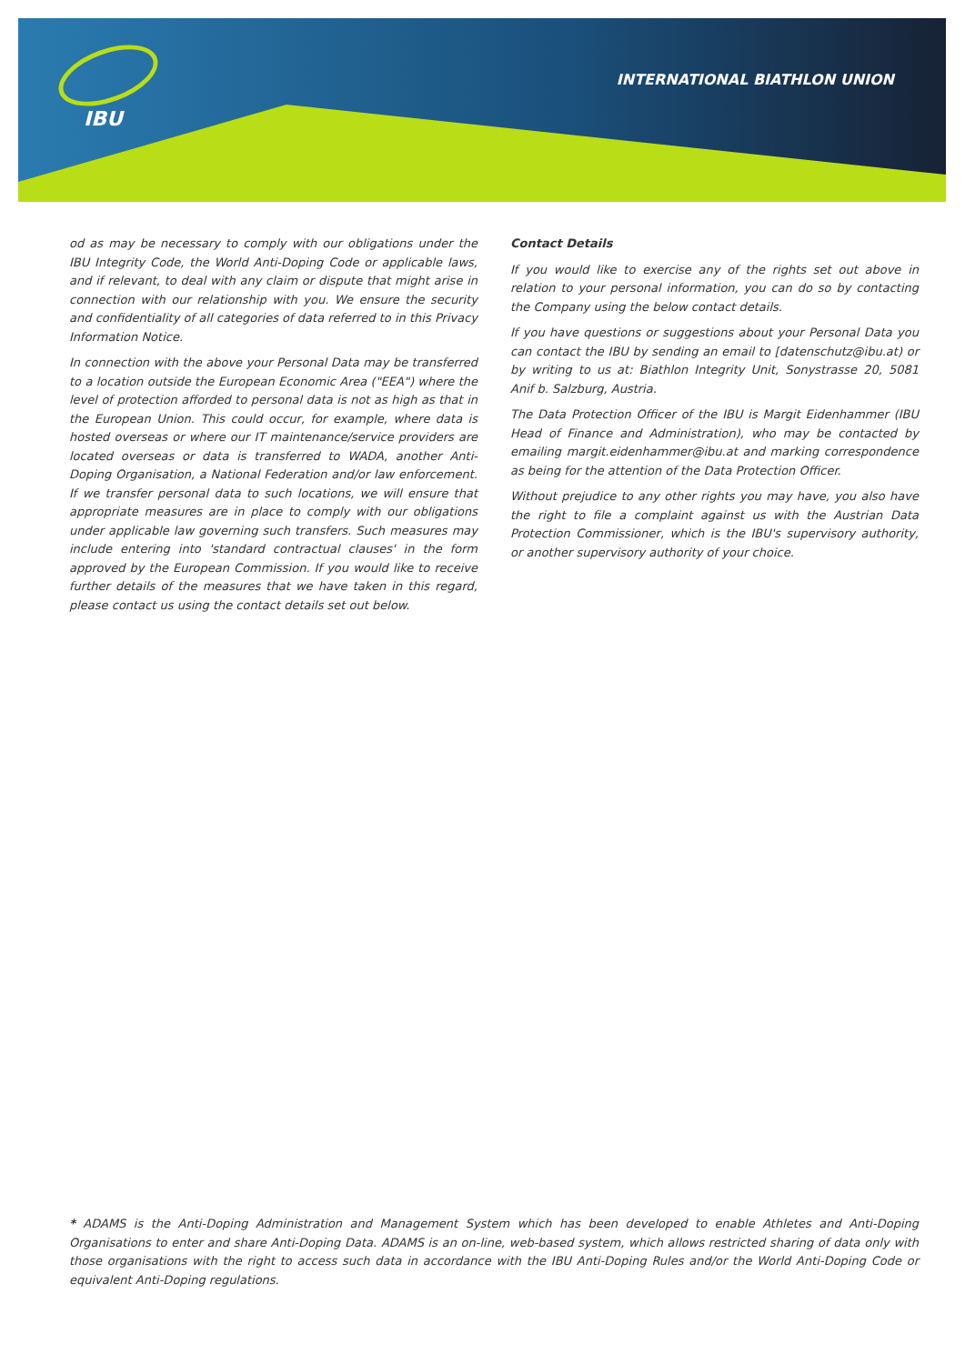IBU
INTERNATIONAL BIATHLON UNION
od as may be necessary to comply with our obligations under the IBU Integrity Code, the World Anti-Doping Code or applicable laws, and if relevant, to deal with any claim or dispute that might arise in connection with our relationship with you. We ensure the security and confidentiality of all categories of data referred to in this Privacy Information Notice.
In connection with the above your Personal Data may be transferred to a location outside the European Economic Area ("EEA") where the level of protection afforded to personal data is not as high as that in the European Union. This could occur, for example, where data is hosted overseas or where our IT maintenance/service providers are located overseas or data is transferred to WADA, another Anti-Doping Organisation, a National Federation and/or law enforcement. If we transfer personal data to such locations, we will ensure that appropriate measures are in place to comply with our obligations under applicable law governing such transfers. Such measures may include entering into 'standard contractual clauses' in the form approved by the European Commission. If you would like to receive further details of the measures that we have taken in this regard, please contact us using the contact details set out below.
Contact Details
If you would like to exercise any of the rights set out above in relation to your personal information, you can do so by contacting the Company using the below contact details.
If you have questions or suggestions about your Personal Data you can contact the IBU by sending an email to [datenschutz@ibu.at) or by writing to us at: Biathlon Integrity Unit, Sonystrasse 20, 5081 Anif b. Salzburg, Austria.
The Data Protection Officer of the IBU is Margit Eidenhammer (IBU Head of Finance and Administration), who may be contacted by emailing margit.eidenhammer@ibu.at and marking correspondence as being for the attention of the Data Protection Officer.
Without prejudice to any other rights you may have, you also have the right to file a complaint against us with the Austrian Data Protection Commissioner, which is the IBU's supervisory authority, or another supervisory authority of your choice.
* ADAMS is the Anti-Doping Administration and Management System which has been developed to enable Athletes and Anti-Doping Organisations to enter and share Anti-Doping Data. ADAMS is an on-line, web-based system, which allows restricted sharing of data only with those organisations with the right to access such data in accordance with the IBU Anti-Doping Rules and/or the World Anti-Doping Code or equivalent Anti-Doping regulations.